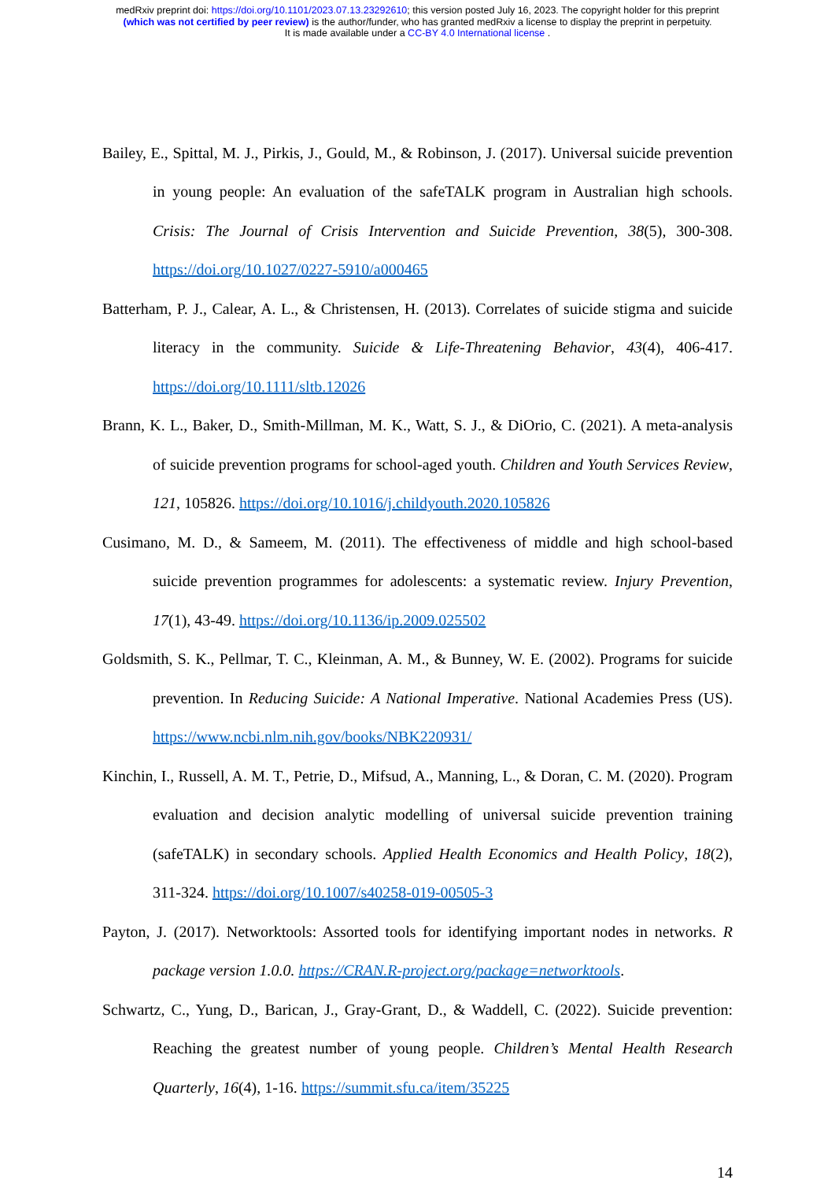medRxiv preprint doi: https://doi.org/10.1101/2023.07.13.23292610; this version posted July 16, 2023. The copyright holder for this preprint
(which was not certified by peer review) is the author/funder, who has granted medRxiv a license to display the preprint in perpetuity.
It is made available under a CC-BY 4.0 International license .
Bailey, E., Spittal, M. J., Pirkis, J., Gould, M., & Robinson, J. (2017). Universal suicide prevention in young people: An evaluation of the safeTALK program in Australian high schools. Crisis: The Journal of Crisis Intervention and Suicide Prevention, 38(5), 300-308. https://doi.org/10.1027/0227-5910/a000465
Batterham, P. J., Calear, A. L., & Christensen, H. (2013). Correlates of suicide stigma and suicide literacy in the community. Suicide & Life-Threatening Behavior, 43(4), 406-417. https://doi.org/10.1111/sltb.12026
Brann, K. L., Baker, D., Smith-Millman, M. K., Watt, S. J., & DiOrio, C. (2021). A meta-analysis of suicide prevention programs for school-aged youth. Children and Youth Services Review, 121, 105826. https://doi.org/10.1016/j.childyouth.2020.105826
Cusimano, M. D., & Sameem, M. (2011). The effectiveness of middle and high school-based suicide prevention programmes for adolescents: a systematic review. Injury Prevention, 17(1), 43-49. https://doi.org/10.1136/ip.2009.025502
Goldsmith, S. K., Pellmar, T. C., Kleinman, A. M., & Bunney, W. E. (2002). Programs for suicide prevention. In Reducing Suicide: A National Imperative. National Academies Press (US). https://www.ncbi.nlm.nih.gov/books/NBK220931/
Kinchin, I., Russell, A. M. T., Petrie, D., Mifsud, A., Manning, L., & Doran, C. M. (2020). Program evaluation and decision analytic modelling of universal suicide prevention training (safeTALK) in secondary schools. Applied Health Economics and Health Policy, 18(2), 311-324. https://doi.org/10.1007/s40258-019-00505-3
Payton, J. (2017). Networktools: Assorted tools for identifying important nodes in networks. R package version 1.0.0. https://CRAN.R-project.org/package=networktools.
Schwartz, C., Yung, D., Barican, J., Gray-Grant, D., & Waddell, C. (2022). Suicide prevention: Reaching the greatest number of young people. Children’s Mental Health Research Quarterly, 16(4), 1-16. https://summit.sfu.ca/item/35225
14